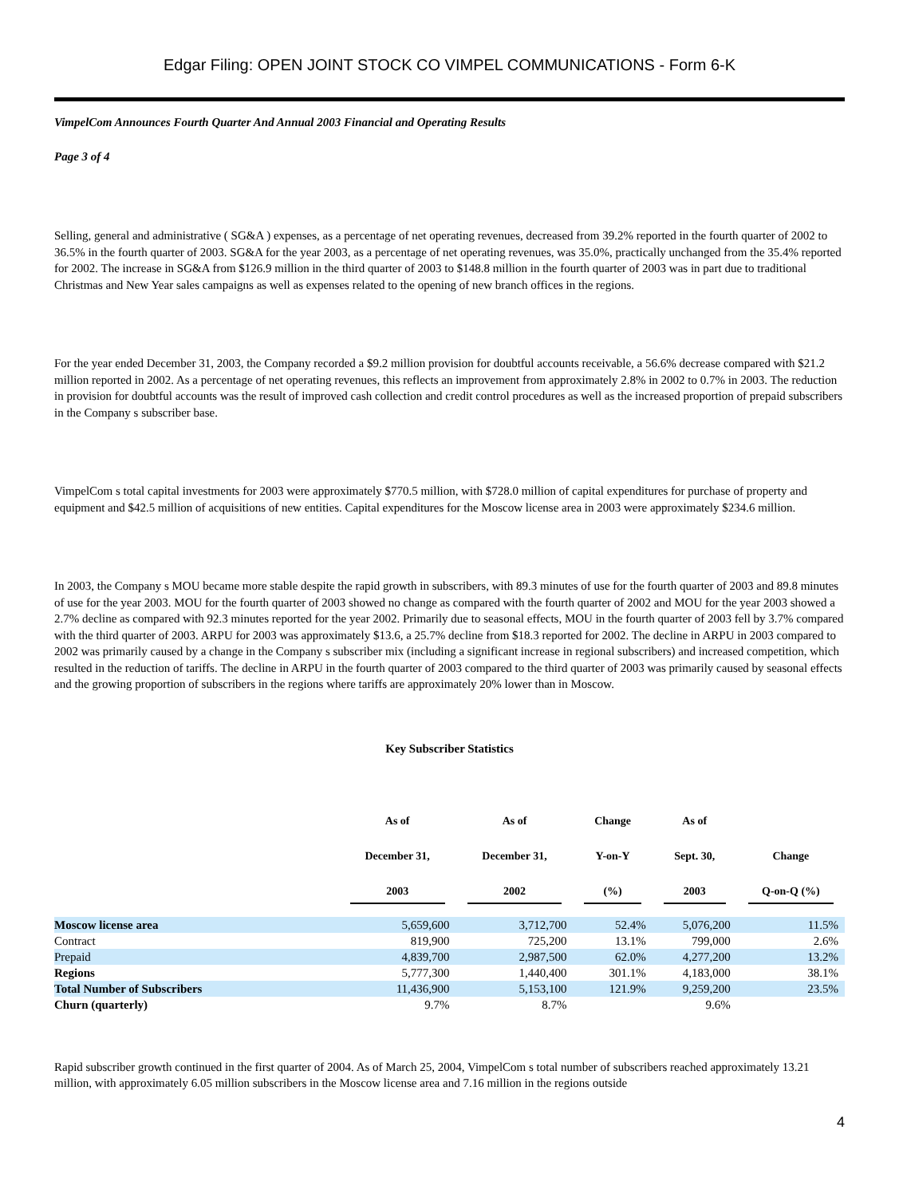Edgar Filing: OPEN JOINT STOCK CO VIMPEL COMMUNICATIONS - Form 6-K
VimpelCom Announces Fourth Quarter And Annual 2003 Financial and Operating Results
Page 3 of 4
Selling, general and administrative ( SG&A ) expenses, as a percentage of net operating revenues, decreased from 39.2% reported in the fourth quarter of 2002 to 36.5% in the fourth quarter of 2003. SG&A for the year 2003, as a percentage of net operating revenues, was 35.0%, practically unchanged from the 35.4% reported for 2002. The increase in SG&A from $126.9 million in the third quarter of 2003 to $148.8 million in the fourth quarter of 2003 was in part due to traditional Christmas and New Year sales campaigns as well as expenses related to the opening of new branch offices in the regions.
For the year ended December 31, 2003, the Company recorded a $9.2 million provision for doubtful accounts receivable, a 56.6% decrease compared with $21.2 million reported in 2002. As a percentage of net operating revenues, this reflects an improvement from approximately 2.8% in 2002 to 0.7% in 2003. The reduction in provision for doubtful accounts was the result of improved cash collection and credit control procedures as well as the increased proportion of prepaid subscribers in the Company s subscriber base.
VimpelCom s total capital investments for 2003 were approximately $770.5 million, with $728.0 million of capital expenditures for purchase of property and equipment and $42.5 million of acquisitions of new entities. Capital expenditures for the Moscow license area in 2003 were approximately $234.6 million.
In 2003, the Company s MOU became more stable despite the rapid growth in subscribers, with 89.3 minutes of use for the fourth quarter of 2003 and 89.8 minutes of use for the year 2003. MOU for the fourth quarter of 2003 showed no change as compared with the fourth quarter of 2002 and MOU for the year 2003 showed a 2.7% decline as compared with 92.3 minutes reported for the year 2002. Primarily due to seasonal effects, MOU in the fourth quarter of 2003 fell by 3.7% compared with the third quarter of 2003. ARPU for 2003 was approximately $13.6, a 25.7% decline from $18.3 reported for 2002. The decline in ARPU in 2003 compared to 2002 was primarily caused by a change in the Company s subscriber mix (including a significant increase in regional subscribers) and increased competition, which resulted in the reduction of tariffs. The decline in ARPU in the fourth quarter of 2003 compared to the third quarter of 2003 was primarily caused by seasonal effects and the growing proportion of subscribers in the regions where tariffs are approximately 20% lower than in Moscow.
Key Subscriber Statistics
| | As of December 31, 2003 | As of December 31, 2002 | Change Y-on-Y (%) | As of Sept. 30, 2003 | Change Q-on-Q (%) |
| --- | --- | --- | --- | --- | --- |
| Moscow license area | 5,659,600 | 3,712,700 | 52.4% | 5,076,200 | 11.5% |
| Contract | 819,900 | 725,200 | 13.1% | 799,000 | 2.6% |
| Prepaid | 4,839,700 | 2,987,500 | 62.0% | 4,277,200 | 13.2% |
| Regions | 5,777,300 | 1,440,400 | 301.1% | 4,183,000 | 38.1% |
| Total Number of Subscribers | 11,436,900 | 5,153,100 | 121.9% | 9,259,200 | 23.5% |
| Churn (quarterly) | 9.7% | 8.7% | | 9.6% | |
Rapid subscriber growth continued in the first quarter of 2004. As of March 25, 2004, VimpelCom s total number of subscribers reached approximately 13.21 million, with approximately 6.05 million subscribers in the Moscow license area and 7.16 million in the regions outside
4